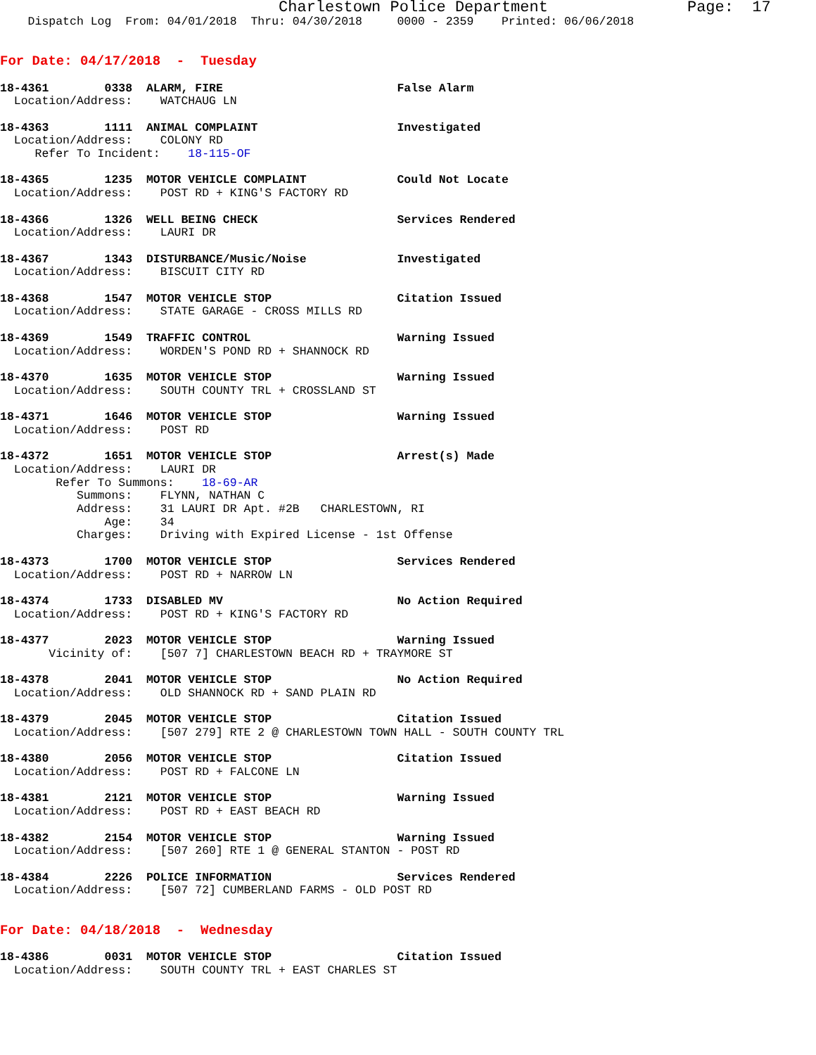Charlestown Police Department               Page:  17
    Dispatch Log  From: 04/01/2018  Thru: 04/30/2018     0000 - 2359    Printed: 06/06/2018


For Date: 04/17/2018  -  Tuesday

18-4361        0338  ALARM, FIRE                         False Alarm
  Location/Address:    WATCHAUG LN

18-4363        1111  ANIMAL COMPLAINT                    Investigated
  Location/Address:    COLONY RD
     Refer To Incident:    18-115-OF

18-4365        1235  MOTOR VEHICLE COMPLAINT             Could Not Locate
  Location/Address:    POST RD + KING'S FACTORY RD

18-4366        1326  WELL BEING CHECK                    Services Rendered
  Location/Address:    LAURI DR

18-4367        1343  DISTURBANCE/Music/Noise             Investigated
  Location/Address:    BISCUIT CITY RD

18-4368        1547  MOTOR VEHICLE STOP                  Citation Issued
  Location/Address:    STATE GARAGE - CROSS MILLS RD

18-4369        1549  TRAFFIC CONTROL                     Warning Issued
  Location/Address:    WORDEN'S POND RD + SHANNOCK RD

18-4370        1635  MOTOR VEHICLE STOP                  Warning Issued
  Location/Address:    SOUTH COUNTY TRL + CROSSLAND ST

18-4371        1646  MOTOR VEHICLE STOP                  Warning Issued
  Location/Address:    POST RD

18-4372        1651  MOTOR VEHICLE STOP                  Arrest(s) Made
  Location/Address:    LAURI DR
        Refer To Summons:    18-69-AR
           Summons:    FLYNN, NATHAN C
           Address:    31 LAURI DR Apt. #2B   CHARLESTOWN, RI
               Age:    34
           Charges:    Driving with Expired License - 1st Offense

18-4373        1700  MOTOR VEHICLE STOP                  Services Rendered
  Location/Address:    POST RD + NARROW LN

18-4374        1733  DISABLED MV                         No Action Required
  Location/Address:    POST RD + KING'S FACTORY RD

18-4377        2023  MOTOR VEHICLE STOP                  Warning Issued
       Vicinity of:    [507 7] CHARLESTOWN BEACH RD + TRAYMORE ST

18-4378        2041  MOTOR VEHICLE STOP                  No Action Required
  Location/Address:    OLD SHANNOCK RD + SAND PLAIN RD

18-4379        2045  MOTOR VEHICLE STOP                  Citation Issued
  Location/Address:    [507 279] RTE 2 @ CHARLESTOWN TOWN HALL - SOUTH COUNTY TRL

18-4380        2056  MOTOR VEHICLE STOP                  Citation Issued
  Location/Address:    POST RD + FALCONE LN

18-4381        2121  MOTOR VEHICLE STOP                  Warning Issued
  Location/Address:    POST RD + EAST BEACH RD

18-4382        2154  MOTOR VEHICLE STOP                  Warning Issued
  Location/Address:    [507 260] RTE 1 @ GENERAL STANTON - POST RD

18-4384        2226  POLICE INFORMATION                  Services Rendered
  Location/Address:    [507 72] CUMBERLAND FARMS - OLD POST RD


For Date: 04/18/2018  -  Wednesday

18-4386        0031  MOTOR VEHICLE STOP                  Citation Issued
  Location/Address:    SOUTH COUNTY TRL + EAST CHARLES ST